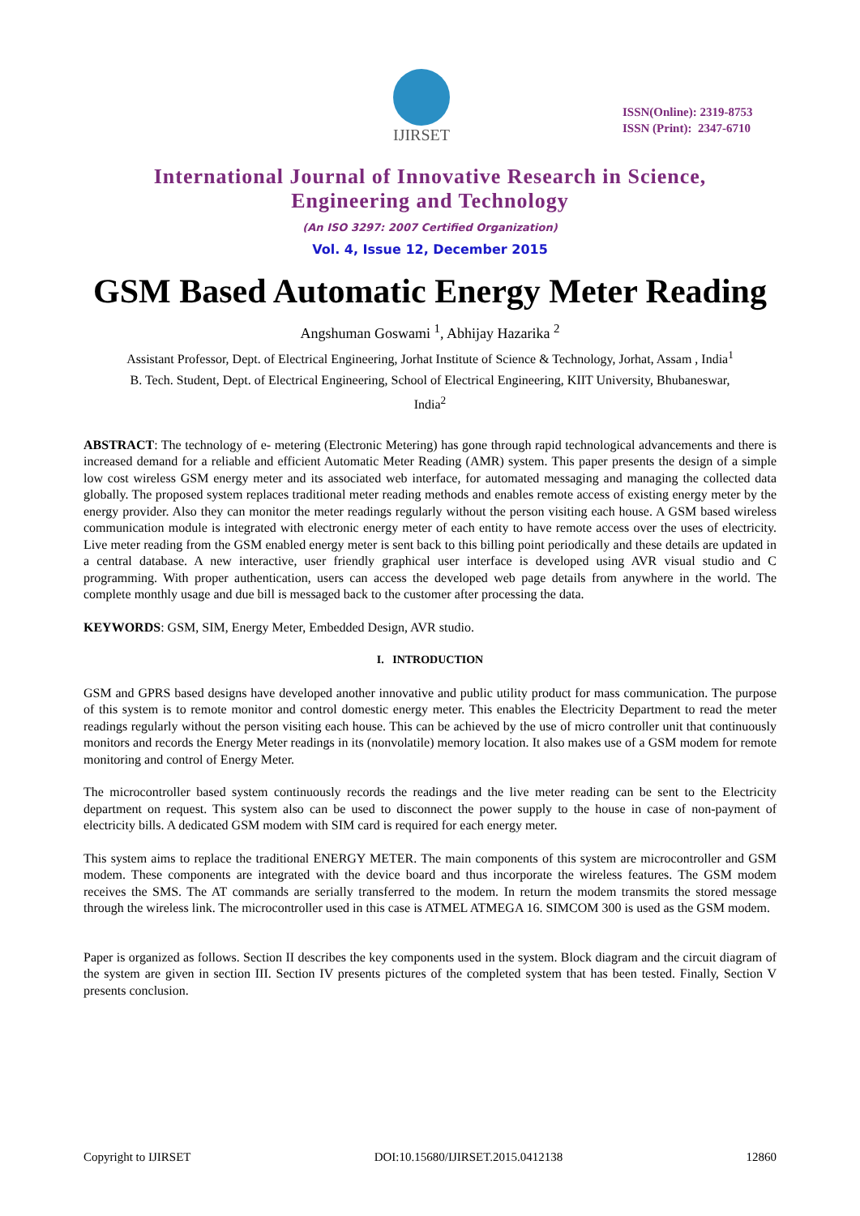IJIRSET
ISSN(Online): 2319-8753
ISSN (Print): 2347-6710
International Journal of Innovative Research in Science,
Engineering and Technology
(An ISO 3297: 2007 Certified Organization)
Vol. 4, Issue 12, December 2015
GSM Based Automatic Energy Meter Reading
Angshuman Goswami <sup>1</sup>, Abhijay Hazarika <sup>2</sup>
Assistant Professor, Dept. of Electrical Engineering, Jorhat Institute of Science & Technology, Jorhat, Assam , India<sup>1</sup>
B. Tech. Student, Dept. of Electrical Engineering, School of Electrical Engineering, KIIT University, Bhubaneswar,
India<sup>2</sup>
ABSTRACT: The technology of e- metering (Electronic Metering) has gone through rapid technological advancements and there is increased demand for a reliable and efficient Automatic Meter Reading (AMR) system. This paper presents the design of a simple low cost wireless GSM energy meter and its associated web interface, for automated messaging and managing the collected data globally. The proposed system replaces traditional meter reading methods and enables remote access of existing energy meter by the energy provider. Also they can monitor the meter readings regularly without the person visiting each house. A GSM based wireless communication module is integrated with electronic energy meter of each entity to have remote access over the uses of electricity. Live meter reading from the GSM enabled energy meter is sent back to this billing point periodically and these details are updated in a central database. A new interactive, user friendly graphical user interface is developed using AVR visual studio and C programming. With proper authentication, users can access the developed web page details from anywhere in the world. The complete monthly usage and due bill is messaged back to the customer after processing the data.
KEYWORDS: GSM, SIM, Energy Meter, Embedded Design, AVR studio.
I. INTRODUCTION
GSM and GPRS based designs have developed another innovative and public utility product for mass communication. The purpose of this system is to remote monitor and control domestic energy meter. This enables the Electricity Department to read the meter readings regularly without the person visiting each house. This can be achieved by the use of micro controller unit that continuously monitors and records the Energy Meter readings in its (nonvolatile) memory location. It also makes use of a GSM modem for remote monitoring and control of Energy Meter.
The microcontroller based system continuously records the readings and the live meter reading can be sent to the Electricity department on request. This system also can be used to disconnect the power supply to the house in case of non-payment of electricity bills. A dedicated GSM modem with SIM card is required for each energy meter.
This system aims to replace the traditional ENERGY METER. The main components of this system are microcontroller and GSM modem. These components are integrated with the device board and thus incorporate the wireless features. The GSM modem receives the SMS. The AT commands are serially transferred to the modem. In return the modem transmits the stored message through the wireless link. The microcontroller used in this case is ATMEL ATMEGA 16. SIMCOM 300 is used as the GSM modem.
Paper is organized as follows. Section II describes the key components used in the system. Block diagram and the circuit diagram of the system are given in section III. Section IV presents pictures of the completed system that has been tested. Finally, Section V presents conclusion.
Copyright to IJIRSET DOI:10.15680/IJIRSET.2015.0412138 12860